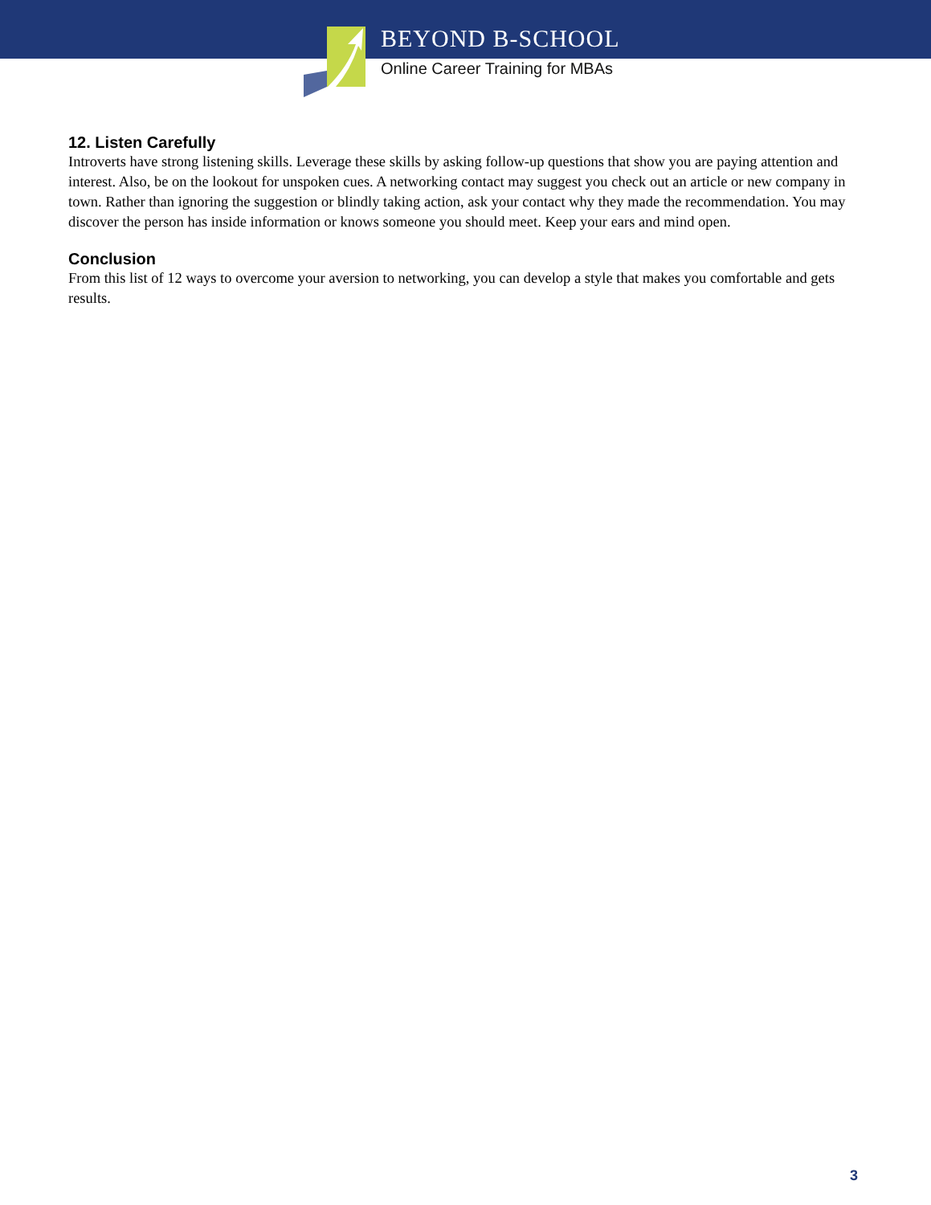BEYOND B-SCHOOL
Online Career Training for MBAs
12. Listen Carefully
Introverts have strong listening skills. Leverage these skills by asking follow-up questions that show you are paying attention and interest. Also, be on the lookout for unspoken cues. A networking contact may suggest you check out an article or new company in town. Rather than ignoring the suggestion or blindly taking action, ask your contact why they made the recommendation. You may discover the person has inside information or knows someone you should meet. Keep your ears and mind open.
Conclusion
From this list of 12 ways to overcome your aversion to networking, you can develop a style that makes you comfortable and gets results.
3